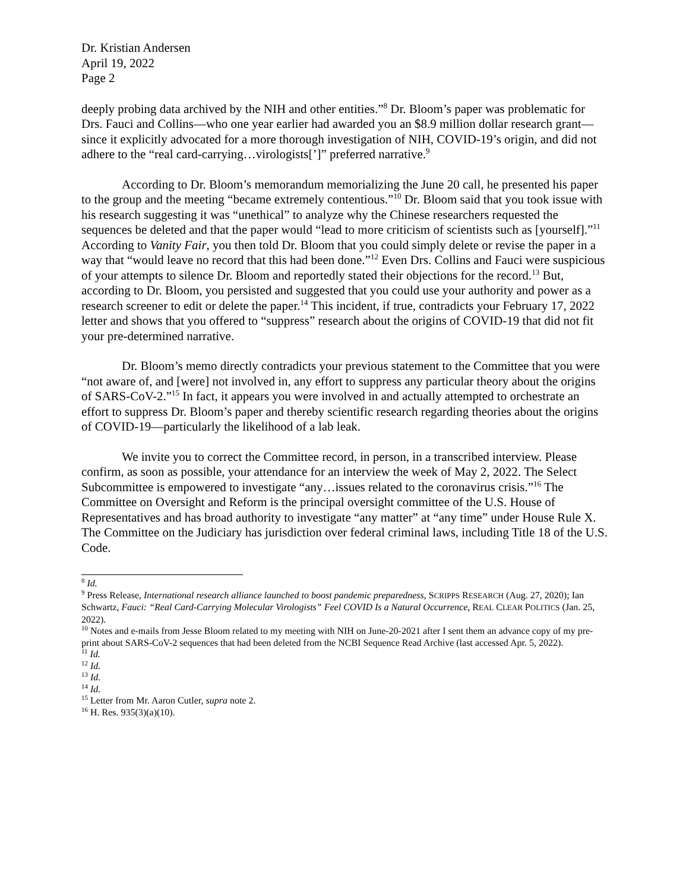Dr. Kristian Andersen
April 19, 2022
Page 2
deeply probing data archived by the NIH and other entities.”<sup>8</sup> Dr. Bloom’s paper was problematic for Drs. Fauci and Collins—who one year earlier had awarded you an $8.9 million dollar research grant—since it explicitly advocated for a more thorough investigation of NIH, COVID-19’s origin, and did not adhere to the “real card-carrying…virologists[’]” preferred narrative.<sup>9</sup>
According to Dr. Bloom’s memorandum memorializing the June 20 call, he presented his paper to the group and the meeting “became extremely contentious.”<sup>10</sup> Dr. Bloom said that you took issue with his research suggesting it was “unethical” to analyze why the Chinese researchers requested the sequences be deleted and that the paper would “lead to more criticism of scientists such as [yourself].”<sup>11</sup> According to Vanity Fair, you then told Dr. Bloom that you could simply delete or revise the paper in a way that “would leave no record that this had been done.”<sup>12</sup> Even Drs. Collins and Fauci were suspicious of your attempts to silence Dr. Bloom and reportedly stated their objections for the record.<sup>13</sup> But, according to Dr. Bloom, you persisted and suggested that you could use your authority and power as a research screener to edit or delete the paper.<sup>14</sup> This incident, if true, contradicts your February 17, 2022 letter and shows that you offered to “suppress” research about the origins of COVID-19 that did not fit your pre-determined narrative.
Dr. Bloom’s memo directly contradicts your previous statement to the Committee that you were “not aware of, and [were] not involved in, any effort to suppress any particular theory about the origins of SARS-CoV-2.”<sup>15</sup> In fact, it appears you were involved in and actually attempted to orchestrate an effort to suppress Dr. Bloom’s paper and thereby scientific research regarding theories about the origins of COVID-19—particularly the likelihood of a lab leak.
We invite you to correct the Committee record, in person, in a transcribed interview. Please confirm, as soon as possible, your attendance for an interview the week of May 2, 2022. The Select Subcommittee is empowered to investigate “any…issues related to the coronavirus crisis.”<sup>16</sup> The Committee on Oversight and Reform is the principal oversight committee of the U.S. House of Representatives and has broad authority to investigate “any matter” at “any time” under House Rule X. The Committee on the Judiciary has jurisdiction over federal criminal laws, including Title 18 of the U.S. Code.
<sup>8</sup> Id.
<sup>9</sup> Press Release, International research alliance launched to boost pandemic preparedness, SCRIPPS RESEARCH (Aug. 27, 2020); Ian Schwartz, Fauci: “Real Card-Carrying Molecular Virologists” Feel COVID Is a Natural Occurrence, REAL CLEAR POLITICS (Jan. 25, 2022).
<sup>10</sup> Notes and e-mails from Jesse Bloom related to my meeting with NIH on June-20-2021 after I sent them an advance copy of my pre-print about SARS-CoV-2 sequences that had been deleted from the NCBI Sequence Read Archive (last accessed Apr. 5, 2022).
<sup>11</sup> Id.
<sup>12</sup> Id.
<sup>13</sup> Id.
<sup>14</sup> Id.
<sup>15</sup> Letter from Mr. Aaron Cutler, supra note 2.
<sup>16</sup> H. Res. 935(3)(a)(10).